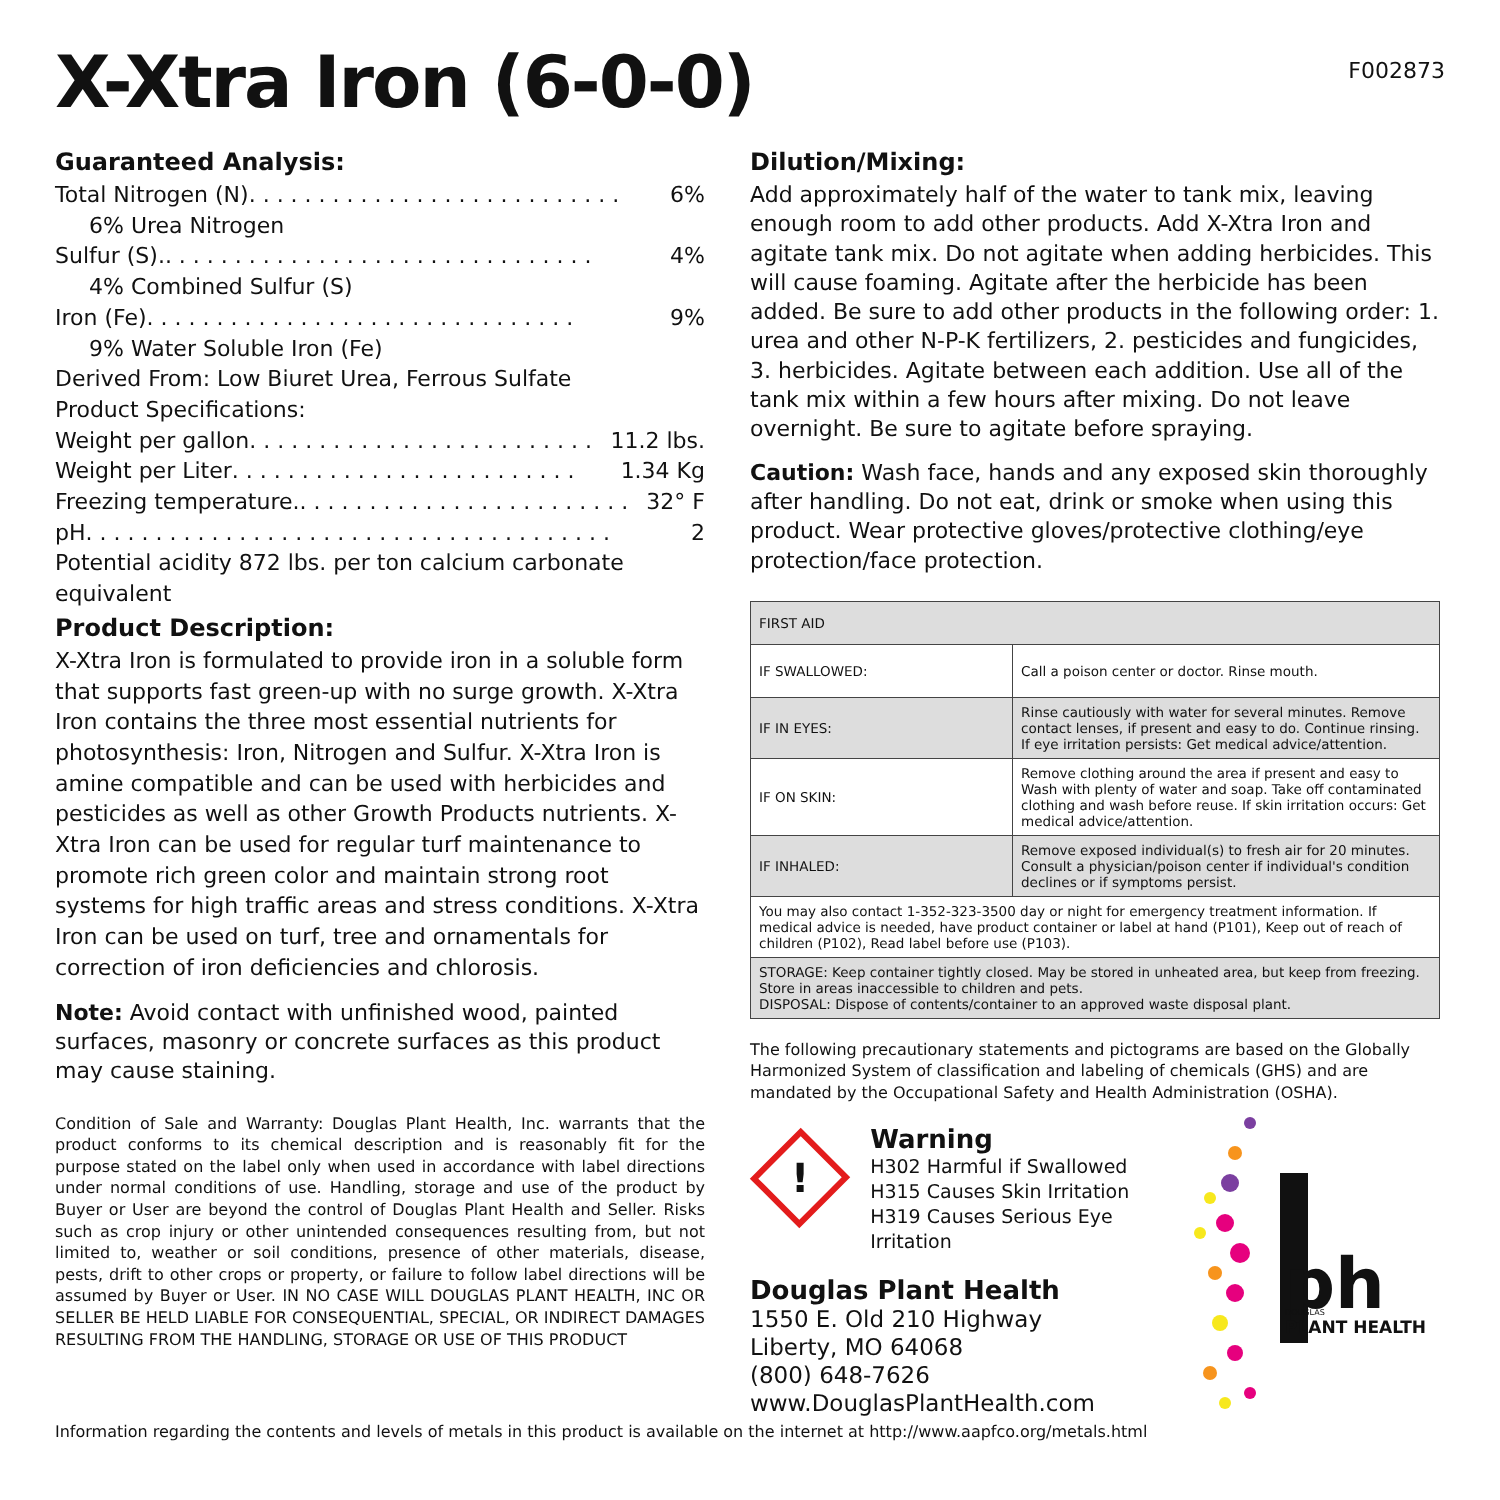X-Xtra Iron (6-0-0)
F002873
Guaranteed Analysis:
Total Nitrogen (N) . . . . . . . . . . . . . . . . . . . . . . . . . . . 6%
6% Urea Nitrogen
Sulfur (S). . . . . . . . . . . . . . . . . . . . . . . . . . . . . . . . 4%
4% Combined Sulfur (S)
Iron (Fe) . . . . . . . . . . . . . . . . . . . . . . . . . . . . . . . 9%
9% Water Soluble Iron (Fe)
Derived From: Low Biuret Urea, Ferrous Sulfate
Product Specifications:
Weight per gallon . . . . . . . . . . . . . . . . . . . . . . . . . 11.2 lbs.
Weight per Liter . . . . . . . . . . . . . . . . . . . . . . . . . 1.34 Kg
Freezing temperature. . . . . . . . . . . . . . . . . . . . . . . . . 32° F
pH . . . . . . . . . . . . . . . . . . . . . . . . . . . . . . . . . . . . . . 2
Potential acidity 872 lbs. per ton calcium carbonate equivalent
Product Description:
X-Xtra Iron is formulated to provide iron in a soluble form that supports fast green-up with no surge growth. X-Xtra Iron contains the three most essential nutrients for photosynthesis: Iron, Nitrogen and Sulfur. X-Xtra Iron is amine compatible and can be used with herbicides and pesticides as well as other Growth Products nutrients. X-Xtra Iron can be used for regular turf maintenance to promote rich green color and maintain strong root systems for high traffic areas and stress conditions. X-Xtra Iron can be used on turf, tree and ornamentals for correction of iron deficiencies and chlorosis.
Note: Avoid contact with unfinished wood, painted surfaces, masonry or concrete surfaces as this product may cause staining.
Condition of Sale and Warranty: Douglas Plant Health, Inc. warrants that the product conforms to its chemical description and is reasonably fit for the purpose stated on the label only when used in accordance with label directions under normal conditions of use. Handling, storage and use of the product by Buyer or User are beyond the control of Douglas Plant Health and Seller. Risks such as crop injury or other unintended consequences resulting from, but not limited to, weather or soil conditions, presence of other materials, disease, pests, drift to other crops or property, or failure to follow label directions will be assumed by Buyer or User. IN NO CASE WILL DOUGLAS PLANT HEALTH, INC OR SELLER BE HELD LIABLE FOR CONSEQUENTIAL, SPECIAL, OR INDIRECT DAMAGES RESULTING FROM THE HANDLING, STORAGE OR USE OF THIS PRODUCT
Dilution/Mixing:
Add approximately half of the water to tank mix, leaving enough room to add other products. Add X-Xtra Iron and agitate tank mix. Do not agitate when adding herbicides. This will cause foaming. Agitate after the herbicide has been added. Be sure to add other products in the following order: 1. urea and other N-P-K fertilizers, 2. pesticides and fungicides, 3. herbicides. Agitate between each addition. Use all of the tank mix within a few hours after mixing. Do not leave overnight. Be sure to agitate before spraying.
Caution: Wash face, hands and any exposed skin thoroughly after handling. Do not eat, drink or smoke when using this product. Wear protective gloves/protective clothing/eye protection/face protection.
| FIRST AID | |
| IF SWALLOWED: | Call a poison center or doctor. Rinse mouth. |
| IF IN EYES: | Rinse cautiously with water for several minutes. Remove contact lenses, if present and easy to do. Continue rinsing. If eye irritation persists: Get medical advice/attention. |
| IF ON SKIN: | Remove clothing around the area if present and easy to Wash with plenty of water and soap. Take off contaminated clothing and wash before reuse. If skin irritation occurs: Get medical advice/attention. |
| IF INHALED: | Remove exposed individual(s) to fresh air for 20 minutes. Consult a physician/poison center if individual's condition declines or if symptoms persist. |
| You may also contact 1-352-323-3500 day or night for emergency treatment information. If medical advice is needed, have product container or label at hand (P101), Keep out of reach of children (P102), Read label before use (P103). | |
| STORAGE: Keep container tightly closed. May be stored in unheated area, but keep from freezing. Store in areas inaccessible to children and pets. DISPOSAL: Dispose of contents/container to an approved waste disposal plant. | |
The following precautionary statements and pictograms are based on the Globally Harmonized System of classification and labeling of chemicals (GHS) and are mandated by the Occupational Safety and Health Administration (OSHA).
!
Warning
H302 Harmful if Swallowed
H315 Causes Skin Irritation
H319 Causes Serious Eye Irritation
Douglas Plant Health
1550 E. Old 210 Highway
Liberty, MO 64068
(800) 648-7626
www.DouglasPlantHealth.com
ph
DOUGLAS
PLANT HEALTH
Information regarding the contents and levels of metals in this product is available on the internet at http://www.aapfco.org/metals.html